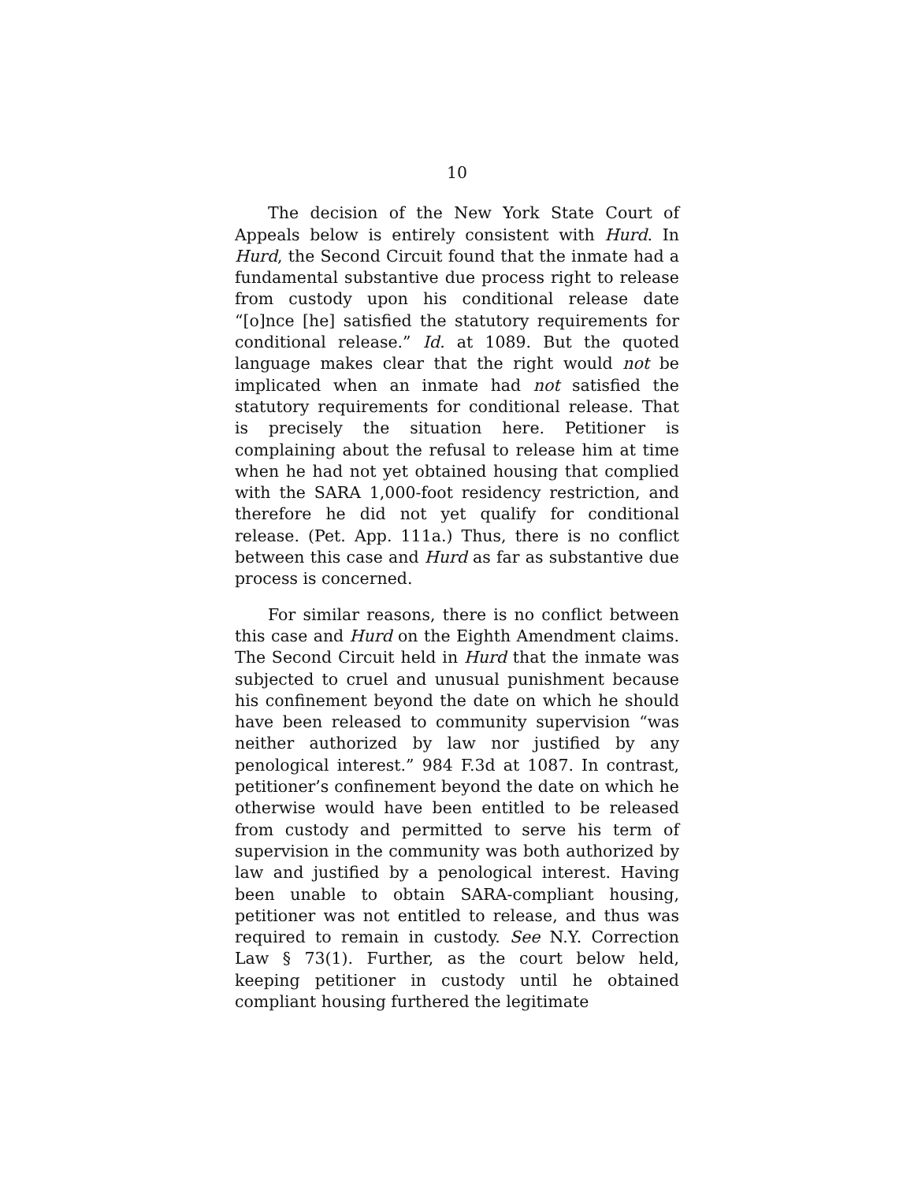10
The decision of the New York State Court of Appeals below is entirely consistent with Hurd. In Hurd, the Second Circuit found that the inmate had a fundamental substantive due process right to release from custody upon his conditional release date “[o]nce [he] satisfied the statutory requirements for conditional release.” Id. at 1089. But the quoted language makes clear that the right would not be implicated when an inmate had not satisfied the statutory requirements for conditional release. That is precisely the situation here. Petitioner is complaining about the refusal to release him at time when he had not yet obtained housing that complied with the SARA 1,000-foot residency restriction, and therefore he did not yet qualify for conditional release. (Pet. App. 111a.) Thus, there is no conflict between this case and Hurd as far as substantive due process is concerned.
For similar reasons, there is no conflict between this case and Hurd on the Eighth Amendment claims. The Second Circuit held in Hurd that the inmate was subjected to cruel and unusual punishment because his confinement beyond the date on which he should have been released to community supervision “was neither authorized by law nor justified by any penological interest.” 984 F.3d at 1087. In contrast, petitioner’s confinement beyond the date on which he otherwise would have been entitled to be released from custody and permitted to serve his term of supervision in the community was both authorized by law and justified by a penological interest. Having been unable to obtain SARA-compliant housing, petitioner was not entitled to release, and thus was required to remain in custody. See N.Y. Correction Law § 73(1). Further, as the court below held, keeping petitioner in custody until he obtained compliant housing furthered the legitimate